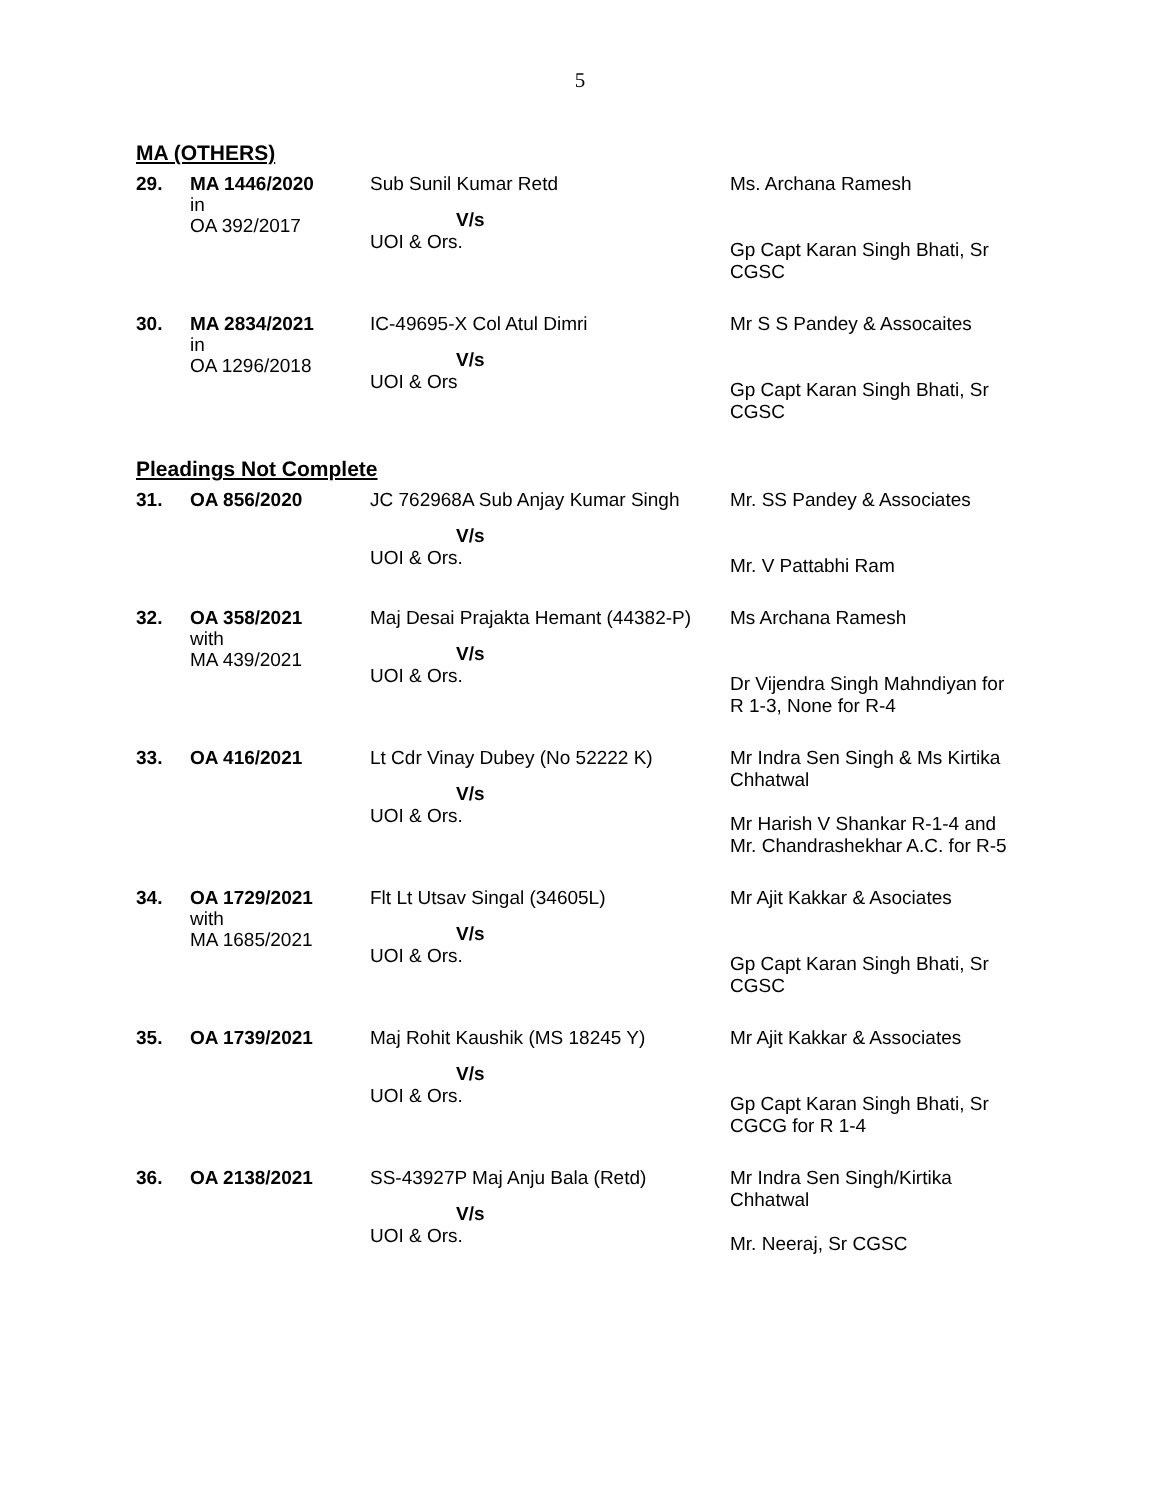5
MA (OTHERS)
| 29. | MA 1446/2020 in OA 392/2017 | Sub Sunil Kumar Retd V/s UOI & Ors. | Ms. Archana Ramesh Gp Capt Karan Singh Bhati, Sr CGSC |
| 30. | MA 2834/2021 in OA 1296/2018 | IC-49695-X Col Atul Dimri V/s UOI & Ors | Mr S S Pandey & Assocaites Gp Capt Karan Singh Bhati, Sr CGSC |
Pleadings Not Complete
| 31. | OA 856/2020 | JC 762968A Sub Anjay Kumar Singh V/s UOI & Ors. | Mr. SS Pandey & Associates Mr. V Pattabhi Ram |
| 32. | OA 358/2021 with MA 439/2021 | Maj Desai Prajakta Hemant (44382-P) V/s UOI & Ors. | Ms Archana Ramesh Dr Vijendra Singh Mahndiyan for R 1-3, None for R-4 |
| 33. | OA 416/2021 | Lt Cdr Vinay Dubey (No 52222 K) V/s UOI & Ors. | Mr Indra Sen Singh & Ms Kirtika Chhatwal Mr Harish V Shankar R-1-4 and Mr. Chandrashekhar A.C. for R-5 |
| 34. | OA 1729/2021 with MA 1685/2021 | Flt Lt Utsav Singal (34605L) V/s UOI & Ors. | Mr Ajit Kakkar & Asociates Gp Capt Karan Singh Bhati, Sr CGSC |
| 35. | OA 1739/2021 | Maj Rohit Kaushik (MS 18245 Y) V/s UOI & Ors. | Mr Ajit Kakkar & Associates Gp Capt Karan Singh Bhati, Sr CGCG for R 1-4 |
| 36. | OA 2138/2021 | SS-43927P Maj Anju Bala (Retd) V/s UOI & Ors. | Mr Indra Sen Singh/Kirtika Chhatwal Mr. Neeraj, Sr CGSC |